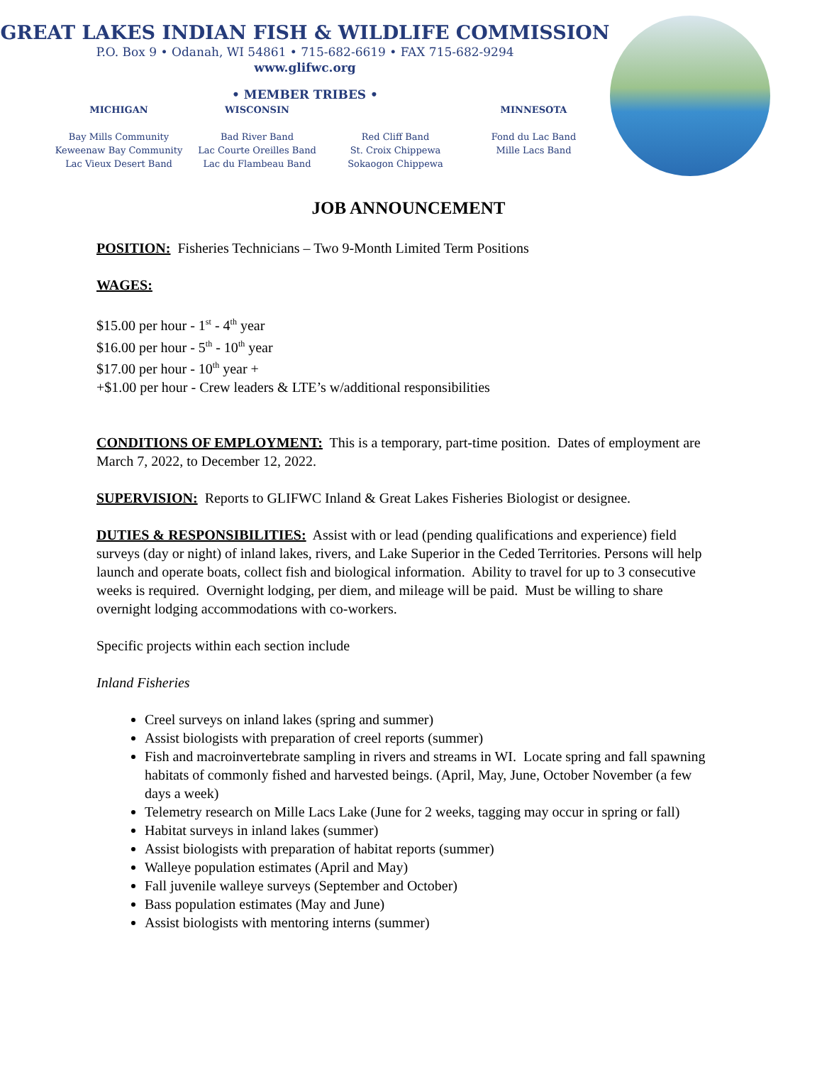GREAT LAKES INDIAN FISH & WILDLIFE COMMISSION
P.O. Box 9 • Odanah, WI 54861 • 715-682-6619 • FAX 715-682-9294
www.glifwc.org
• MEMBER TRIBES •
MICHIGAN
Bay Mills Community
Keweenaw Bay Community
Lac Vieux Desert Band
WISCONSIN
Bad River Band
Lac Courte Oreilles Band
Lac du Flambeau Band
Red Cliff Band
St. Croix Chippewa
Sokaogon Chippewa
MINNESOTA
Fond du Lac Band
Mille Lacs Band
JOB ANNOUNCEMENT
POSITION: Fisheries Technicians – Two 9-Month Limited Term Positions
WAGES:
$15.00 per hour - 1<sup>st</sup> - 4<sup>th</sup> year
$16.00 per hour - 5<sup>th</sup> - 10<sup>th</sup> year
$17.00 per hour - 10<sup>th</sup> year +
+$1.00 per hour - Crew leaders & LTE’s w/additional responsibilities
CONDITIONS OF EMPLOYMENT: This is a temporary, part-time position. Dates of employment are March 7, 2022, to December 12, 2022.
SUPERVISION: Reports to GLIFWC Inland & Great Lakes Fisheries Biologist or designee.
DUTIES & RESPONSIBILITIES: Assist with or lead (pending qualifications and experience) field surveys (day or night) of inland lakes, rivers, and Lake Superior in the Ceded Territories. Persons will help launch and operate boats, collect fish and biological information. Ability to travel for up to 3 consecutive weeks is required. Overnight lodging, per diem, and mileage will be paid. Must be willing to share overnight lodging accommodations with co-workers.
Specific projects within each section include
Inland Fisheries
Creel surveys on inland lakes (spring and summer)
Assist biologists with preparation of creel reports (summer)
Fish and macroinvertebrate sampling in rivers and streams in WI. Locate spring and fall spawning habitats of commonly fished and harvested beings. (April, May, June, October November (a few days a week)
Telemetry research on Mille Lacs Lake (June for 2 weeks, tagging may occur in spring or fall)
Habitat surveys in inland lakes (summer)
Assist biologists with preparation of habitat reports (summer)
Walleye population estimates (April and May)
Fall juvenile walleye surveys (September and October)
Bass population estimates (May and June)
Assist biologists with mentoring interns (summer)